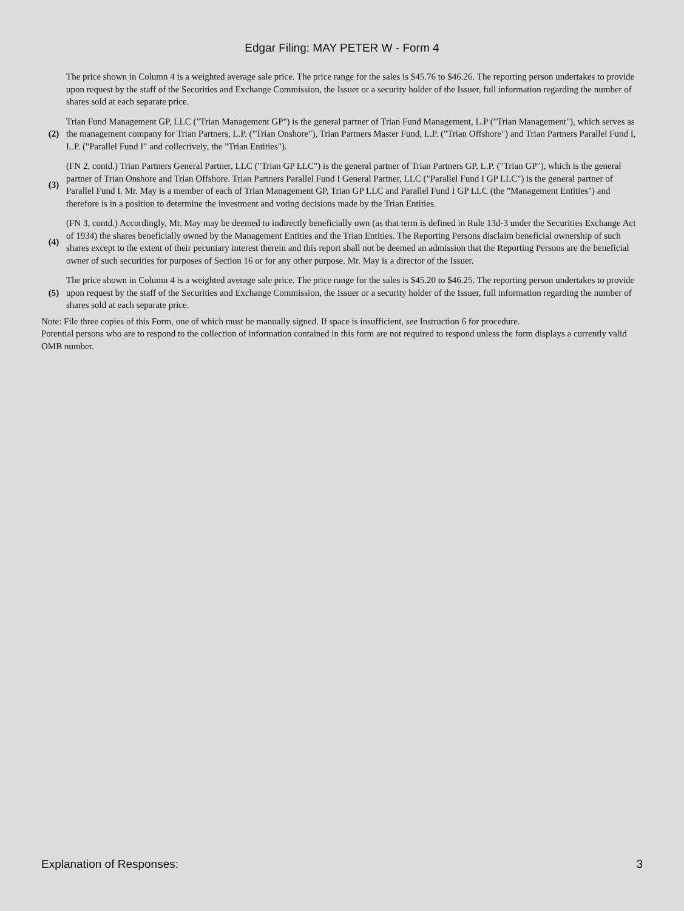Edgar Filing: MAY PETER W - Form 4
| | The price shown in Column 4 is a weighted average sale price. The price range for the sales is $45.76 to $46.26. The reporting person undertakes to provide upon request by the staff of the Securities and Exchange Commission, the Issuer or a security holder of the Issuer, full information regarding the number of shares sold at each separate price. |
| (2) | Trian Fund Management GP, LLC ("Trian Management GP") is the general partner of Trian Fund Management, L.P ("Trian Management"), which serves as the management company for Trian Partners, L.P. ("Trian Onshore"), Trian Partners Master Fund, L.P. ("Trian Offshore") and Trian Partners Parallel Fund I, L.P. ("Parallel Fund I" and collectively, the "Trian Entities"). |
| (3) | (FN 2, contd.) Trian Partners General Partner, LLC ("Trian GP LLC") is the general partner of Trian Partners GP, L.P. ("Trian GP"), which is the general partner of Trian Onshore and Trian Offshore. Trian Partners Parallel Fund I General Partner, LLC ("Parallel Fund I GP LLC") is the general partner of Parallel Fund I. Mr. May is a member of each of Trian Management GP, Trian GP LLC and Parallel Fund I GP LLC (the "Management Entities") and therefore is in a position to determine the investment and voting decisions made by the Trian Entities. |
| (4) | (FN 3, contd.) Accordingly, Mr. May may be deemed to indirectly beneficially own (as that term is defined in Rule 13d-3 under the Securities Exchange Act of 1934) the shares beneficially owned by the Management Entities and the Trian Entities. The Reporting Persons disclaim beneficial ownership of such shares except to the extent of their pecuniary interest therein and this report shall not be deemed an admission that the Reporting Persons are the beneficial owner of such securities for purposes of Section 16 or for any other purpose. Mr. May is a director of the Issuer. |
| (5) | The price shown in Column 4 is a weighted average sale price. The price range for the sales is $45.20 to $46.25. The reporting person undertakes to provide upon request by the staff of the Securities and Exchange Commission, the Issuer or a security holder of the Issuer, full information regarding the number of shares sold at each separate price. |
Note: File three copies of this Form, one of which must be manually signed. If space is insufficient, see Instruction 6 for procedure.
Potential persons who are to respond to the collection of information contained in this form are not required to respond unless the form displays a currently valid OMB number.
Explanation of Responses: 3